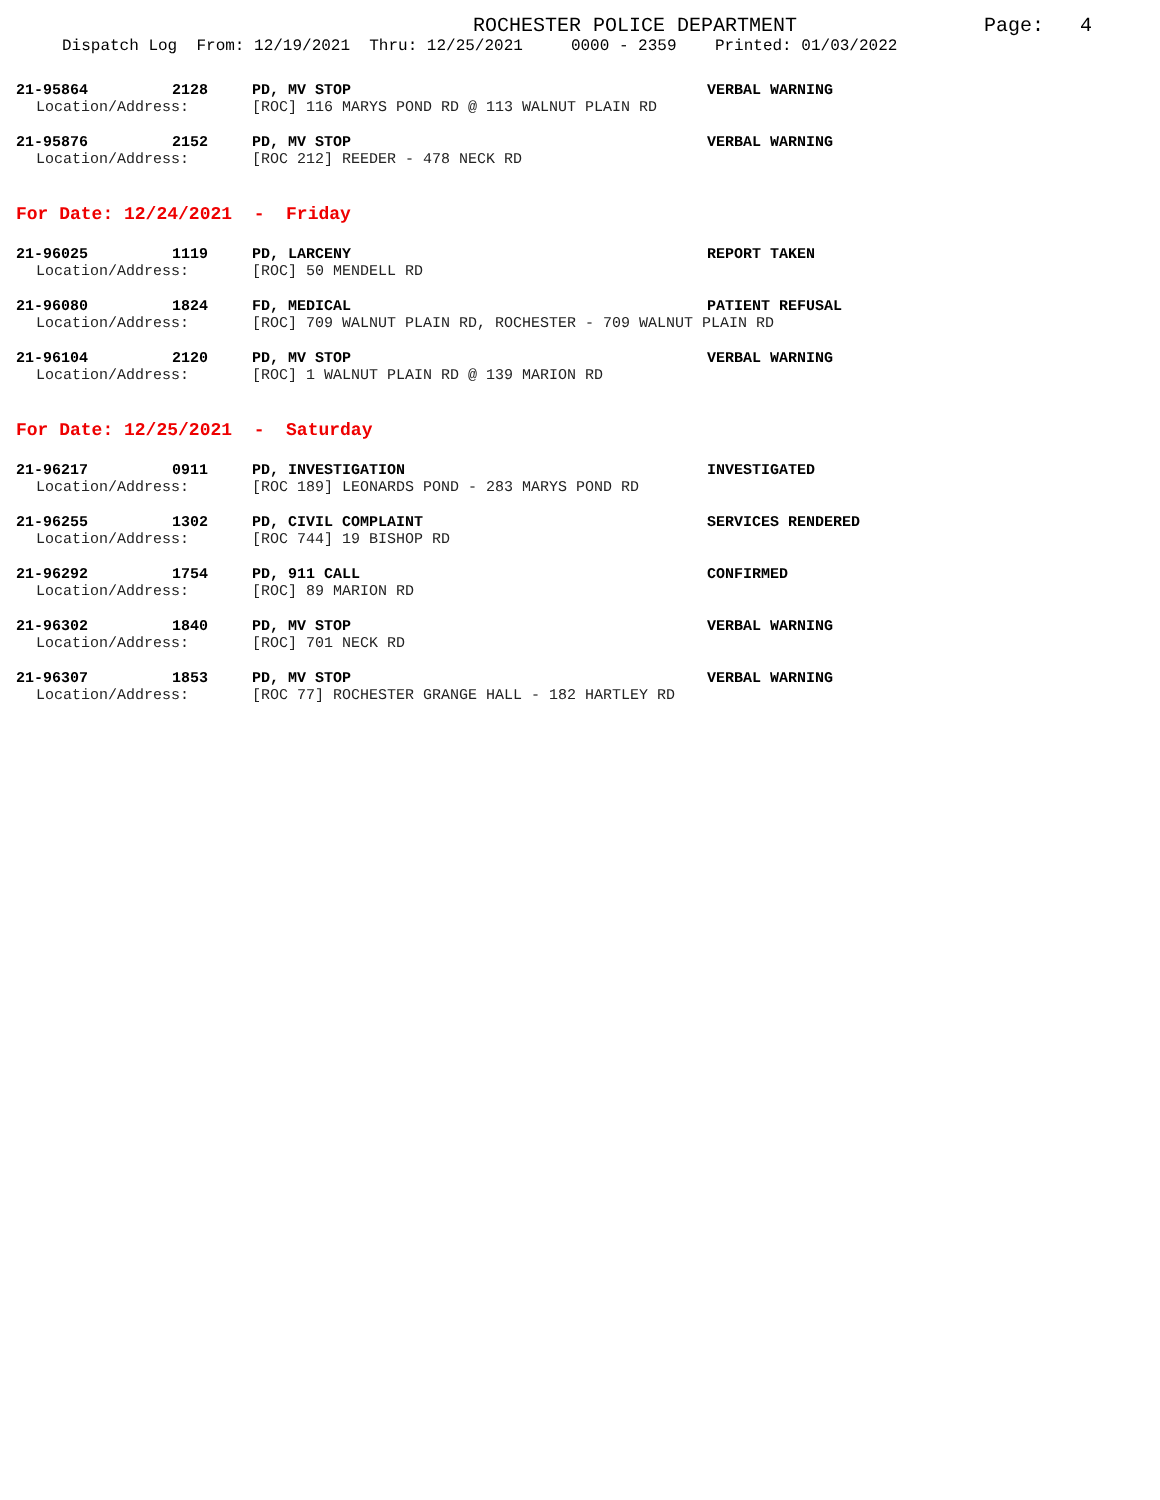ROCHESTER POLICE DEPARTMENT
Page: 4
Dispatch Log From: 12/19/2021 Thru: 12/25/2021 0000 - 2359 Printed: 01/03/2022
21-95864 2128 PD, MV STOP VERBAL WARNING
Location/Address: [ROC] 116 MARYS POND RD @ 113 WALNUT PLAIN RD
21-95876 2152 PD, MV STOP VERBAL WARNING
Location/Address: [ROC 212] REEDER - 478 NECK RD
For Date: 12/24/2021 - Friday
21-96025 1119 PD, LARCENY REPORT TAKEN
Location/Address: [ROC] 50 MENDELL RD
21-96080 1824 FD, MEDICAL PATIENT REFUSAL
Location/Address: [ROC] 709 WALNUT PLAIN RD, ROCHESTER - 709 WALNUT PLAIN RD
21-96104 2120 PD, MV STOP VERBAL WARNING
Location/Address: [ROC] 1 WALNUT PLAIN RD @ 139 MARION RD
For Date: 12/25/2021 - Saturday
21-96217 0911 PD, INVESTIGATION INVESTIGATED
Location/Address: [ROC 189] LEONARDS POND - 283 MARYS POND RD
21-96255 1302 PD, CIVIL COMPLAINT SERVICES RENDERED
Location/Address: [ROC 744] 19 BISHOP RD
21-96292 1754 PD, 911 CALL CONFIRMED
Location/Address: [ROC] 89 MARION RD
21-96302 1840 PD, MV STOP VERBAL WARNING
Location/Address: [ROC] 701 NECK RD
21-96307 1853 PD, MV STOP VERBAL WARNING
Location/Address: [ROC 77] ROCHESTER GRANGE HALL - 182 HARTLEY RD